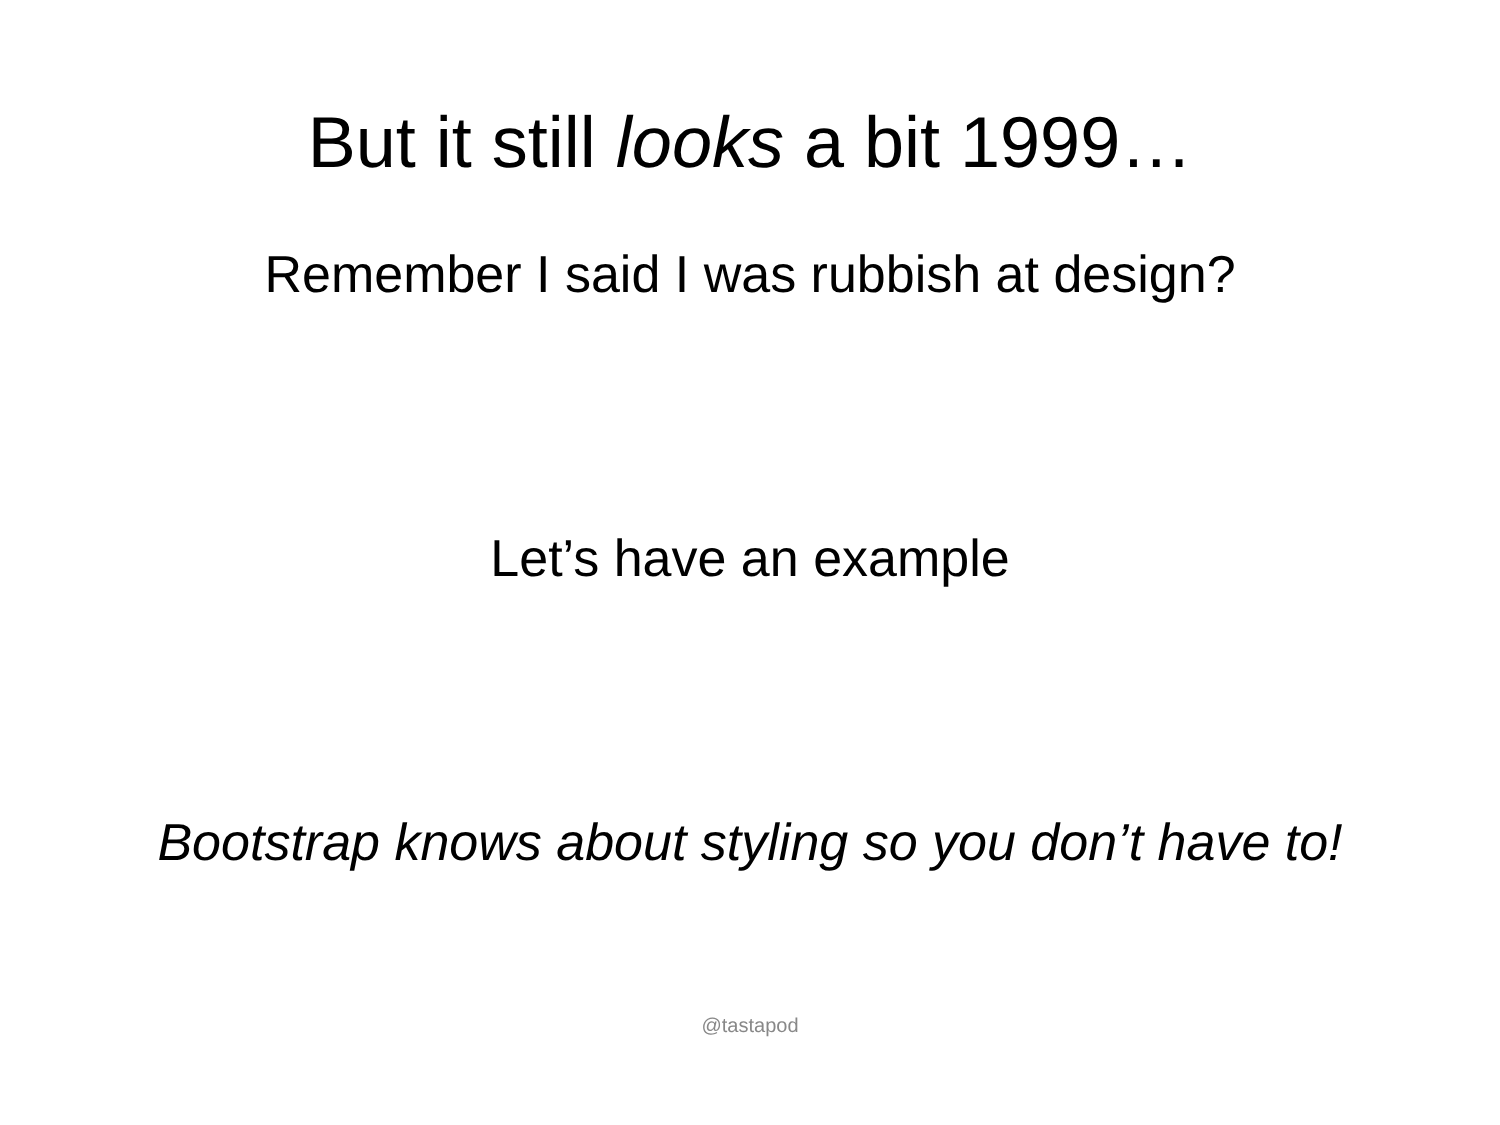But it still looks a bit 1999…
Remember I said I was rubbish at design?
Let’s have an example
Bootstrap knows about styling so you don’t have to!
@tastapod